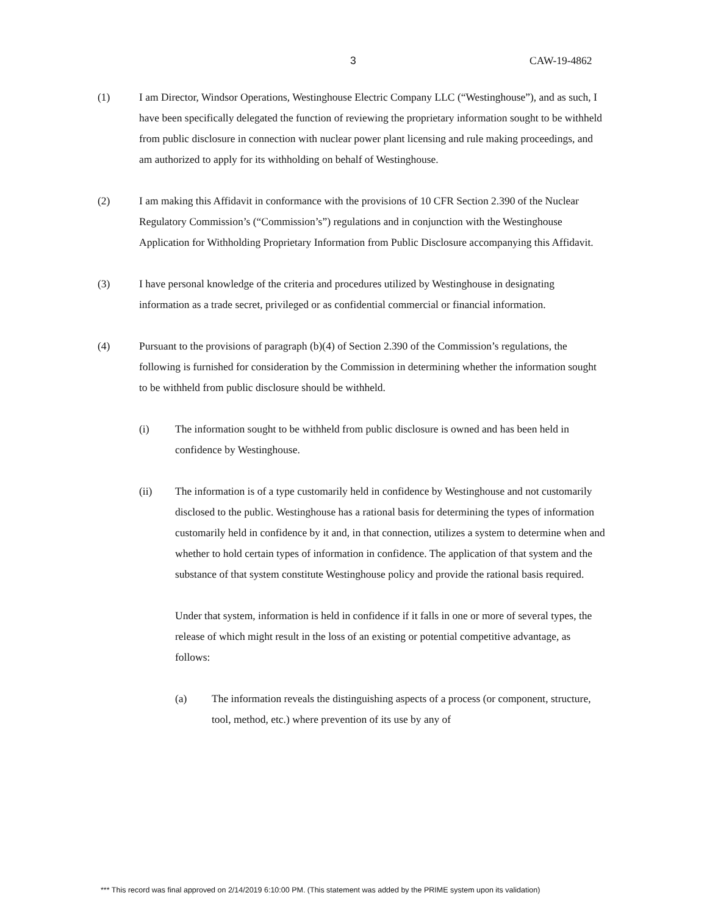3 CAW-19-4862
(1) I am Director, Windsor Operations, Westinghouse Electric Company LLC (“Westinghouse”), and as such, I have been specifically delegated the function of reviewing the proprietary information sought to be withheld from public disclosure in connection with nuclear power plant licensing and rule making proceedings, and am authorized to apply for its withholding on behalf of Westinghouse.
(2) I am making this Affidavit in conformance with the provisions of 10 CFR Section 2.390 of the Nuclear Regulatory Commission’s (“Commission’s”) regulations and in conjunction with the Westinghouse Application for Withholding Proprietary Information from Public Disclosure accompanying this Affidavit.
(3) I have personal knowledge of the criteria and procedures utilized by Westinghouse in designating information as a trade secret, privileged or as confidential commercial or financial information.
(4) Pursuant to the provisions of paragraph (b)(4) of Section 2.390 of the Commission’s regulations, the following is furnished for consideration by the Commission in determining whether the information sought to be withheld from public disclosure should be withheld.
(i) The information sought to be withheld from public disclosure is owned and has been held in confidence by Westinghouse.
(ii) The information is of a type customarily held in confidence by Westinghouse and not customarily disclosed to the public. Westinghouse has a rational basis for determining the types of information customarily held in confidence by it and, in that connection, utilizes a system to determine when and whether to hold certain types of information in confidence. The application of that system and the substance of that system constitute Westinghouse policy and provide the rational basis required.
Under that system, information is held in confidence if it falls in one or more of several types, the release of which might result in the loss of an existing or potential competitive advantage, as follows:
(a) The information reveals the distinguishing aspects of a process (or component, structure, tool, method, etc.) where prevention of its use by any of
*** This record was final approved on 2/14/2019 6:10:00 PM. (This statement was added by the PRIME system upon its validation)